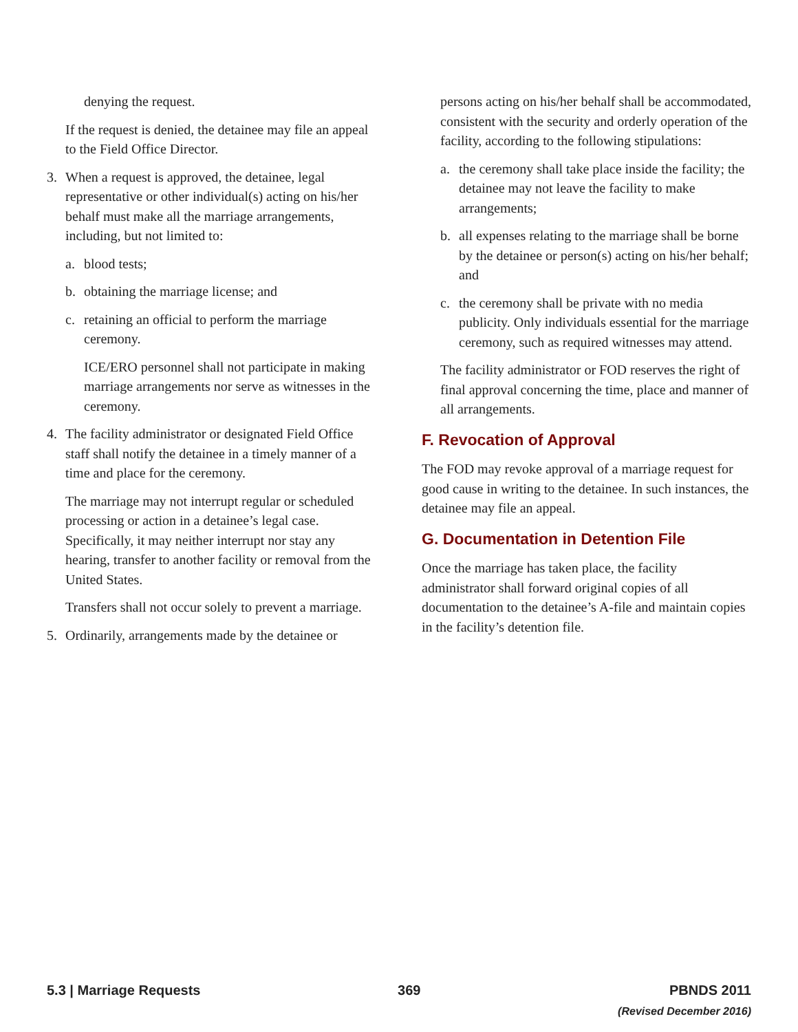denying the request.
If the request is denied, the detainee may file an appeal to the Field Office Director.
3. When a request is approved, the detainee, legal representative or other individual(s) acting on his/her behalf must make all the marriage arrangements, including, but not limited to:
a. blood tests;
b. obtaining the marriage license; and
c. retaining an official to perform the marriage ceremony.
ICE/ERO personnel shall not participate in making marriage arrangements nor serve as witnesses in the ceremony.
4. The facility administrator or designated Field Office staff shall notify the detainee in a timely manner of a time and place for the ceremony.
The marriage may not interrupt regular or scheduled processing or action in a detainee’s legal case. Specifically, it may neither interrupt nor stay any hearing, transfer to another facility or removal from the United States.
Transfers shall not occur solely to prevent a marriage.
5. Ordinarily, arrangements made by the detainee or
persons acting on his/her behalf shall be accommodated, consistent with the security and orderly operation of the facility, according to the following stipulations:
a. the ceremony shall take place inside the facility; the detainee may not leave the facility to make arrangements;
b. all expenses relating to the marriage shall be borne by the detainee or person(s) acting on his/her behalf; and
c. the ceremony shall be private with no media publicity. Only individuals essential for the marriage ceremony, such as required witnesses may attend.
The facility administrator or FOD reserves the right of final approval concerning the time, place and manner of all arrangements.
F. Revocation of Approval
The FOD may revoke approval of a marriage request for good cause in writing to the detainee. In such instances, the detainee may file an appeal.
G. Documentation in Detention File
Once the marriage has taken place, the facility administrator shall forward original copies of all documentation to the detainee’s A-file and maintain copies in the facility’s detention file.
5.3 | Marriage Requests 369 PBNDS 2011
(Revised December 2016)